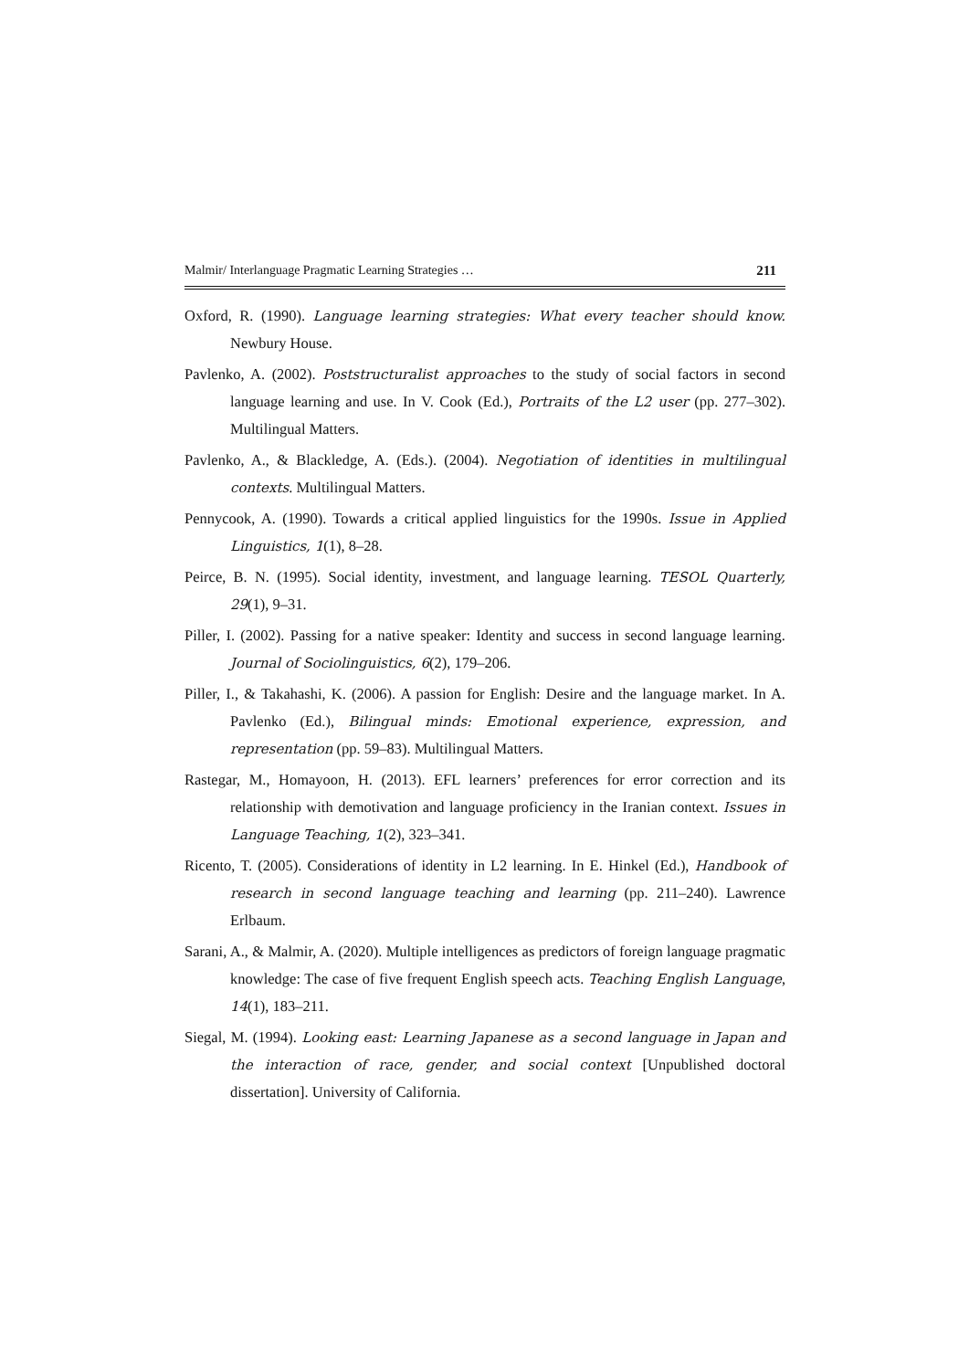Malmir/ Interlanguage Pragmatic Learning Strategies … 211
Oxford, R. (1990). Language learning strategies: What every teacher should know. Newbury House.
Pavlenko, A. (2002). Poststructuralist approaches to the study of social factors in second language learning and use. In V. Cook (Ed.), Portraits of the L2 user (pp. 277–302). Multilingual Matters.
Pavlenko, A., & Blackledge, A. (Eds.). (2004). Negotiation of identities in multilingual contexts. Multilingual Matters.
Pennycook, A. (1990). Towards a critical applied linguistics for the 1990s. Issue in Applied Linguistics, 1(1), 8–28.
Peirce, B. N. (1995). Social identity, investment, and language learning. TESOL Quarterly, 29(1), 9–31.
Piller, I. (2002). Passing for a native speaker: Identity and success in second language learning. Journal of Sociolinguistics, 6(2), 179–206.
Piller, I., & Takahashi, K. (2006). A passion for English: Desire and the language market. In A. Pavlenko (Ed.), Bilingual minds: Emotional experience, expression, and representation (pp. 59–83). Multilingual Matters.
Rastegar, M., Homayoon, H. (2013). EFL learners’ preferences for error correction and its relationship with demotivation and language proficiency in the Iranian context. Issues in Language Teaching, 1(2), 323–341.
Ricento, T. (2005). Considerations of identity in L2 learning. In E. Hinkel (Ed.), Handbook of research in second language teaching and learning (pp. 211–240). Lawrence Erlbaum.
Sarani, A., & Malmir, A. (2020). Multiple intelligences as predictors of foreign language pragmatic knowledge: The case of five frequent English speech acts. Teaching English Language, 14(1), 183–211.
Siegal, M. (1994). Looking east: Learning Japanese as a second language in Japan and the interaction of race, gender, and social context [Unpublished doctoral dissertation]. University of California.